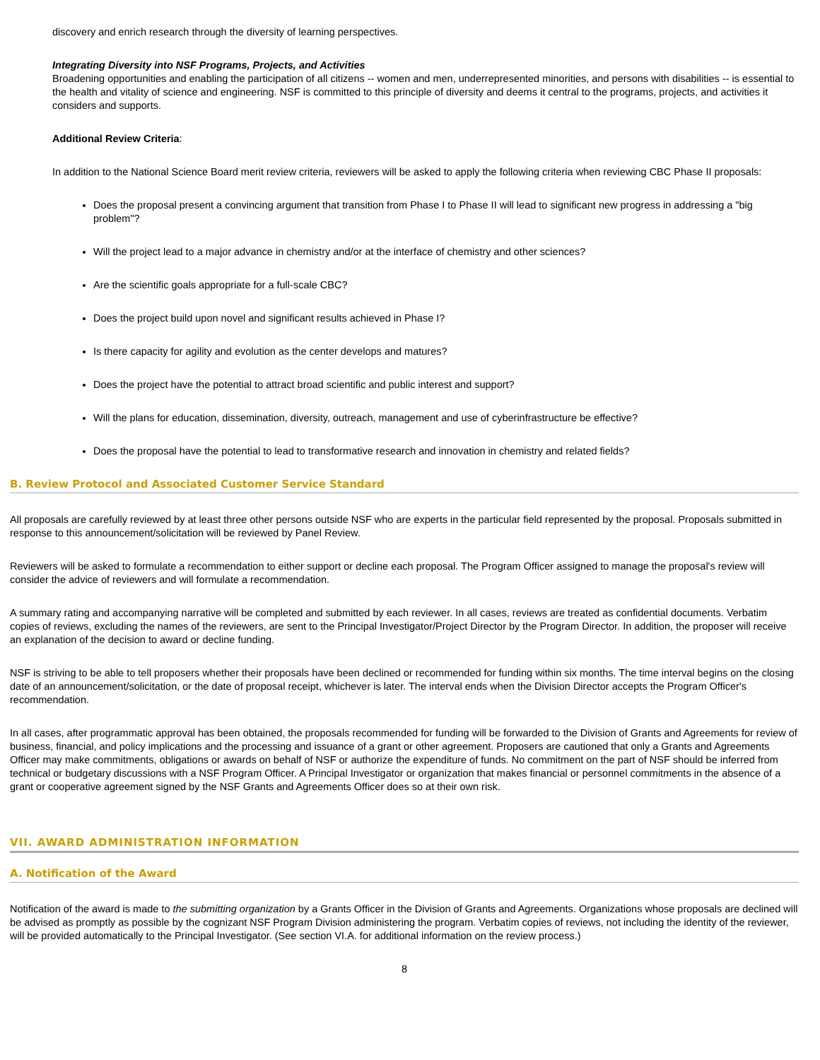discovery and enrich research through the diversity of learning perspectives.
Integrating Diversity into NSF Programs, Projects, and Activities
Broadening opportunities and enabling the participation of all citizens -- women and men, underrepresented minorities, and persons with disabilities -- is essential to the health and vitality of science and engineering. NSF is committed to this principle of diversity and deems it central to the programs, projects, and activities it considers and supports.
Additional Review Criteria:
In addition to the National Science Board merit review criteria, reviewers will be asked to apply the following criteria when reviewing CBC Phase II proposals:
Does the proposal present a convincing argument that transition from Phase I to Phase II will lead to significant new progress in addressing a "big problem"?
Will the project lead to a major advance in chemistry and/or at the interface of chemistry and other sciences?
Are the scientific goals appropriate for a full-scale CBC?
Does the project build upon novel and significant results achieved in Phase I?
Is there capacity for agility and evolution as the center develops and matures?
Does the project have the potential to attract broad scientific and public interest and support?
Will the plans for education, dissemination, diversity, outreach, management and use of cyberinfrastructure be effective?
Does the proposal have the potential to lead to transformative research and innovation in chemistry and related fields?
B. Review Protocol and Associated Customer Service Standard
All proposals are carefully reviewed by at least three other persons outside NSF who are experts in the particular field represented by the proposal. Proposals submitted in response to this announcement/solicitation will be reviewed by Panel Review.
Reviewers will be asked to formulate a recommendation to either support or decline each proposal. The Program Officer assigned to manage the proposal's review will consider the advice of reviewers and will formulate a recommendation.
A summary rating and accompanying narrative will be completed and submitted by each reviewer. In all cases, reviews are treated as confidential documents. Verbatim copies of reviews, excluding the names of the reviewers, are sent to the Principal Investigator/Project Director by the Program Director. In addition, the proposer will receive an explanation of the decision to award or decline funding.
NSF is striving to be able to tell proposers whether their proposals have been declined or recommended for funding within six months. The time interval begins on the closing date of an announcement/solicitation, or the date of proposal receipt, whichever is later. The interval ends when the Division Director accepts the Program Officer's recommendation.
In all cases, after programmatic approval has been obtained, the proposals recommended for funding will be forwarded to the Division of Grants and Agreements for review of business, financial, and policy implications and the processing and issuance of a grant or other agreement. Proposers are cautioned that only a Grants and Agreements Officer may make commitments, obligations or awards on behalf of NSF or authorize the expenditure of funds. No commitment on the part of NSF should be inferred from technical or budgetary discussions with a NSF Program Officer. A Principal Investigator or organization that makes financial or personnel commitments in the absence of a grant or cooperative agreement signed by the NSF Grants and Agreements Officer does so at their own risk.
VII. AWARD ADMINISTRATION INFORMATION
A. Notification of the Award
Notification of the award is made to the submitting organization by a Grants Officer in the Division of Grants and Agreements. Organizations whose proposals are declined will be advised as promptly as possible by the cognizant NSF Program Division administering the program. Verbatim copies of reviews, not including the identity of the reviewer, will be provided automatically to the Principal Investigator. (See section VI.A. for additional information on the review process.)
8